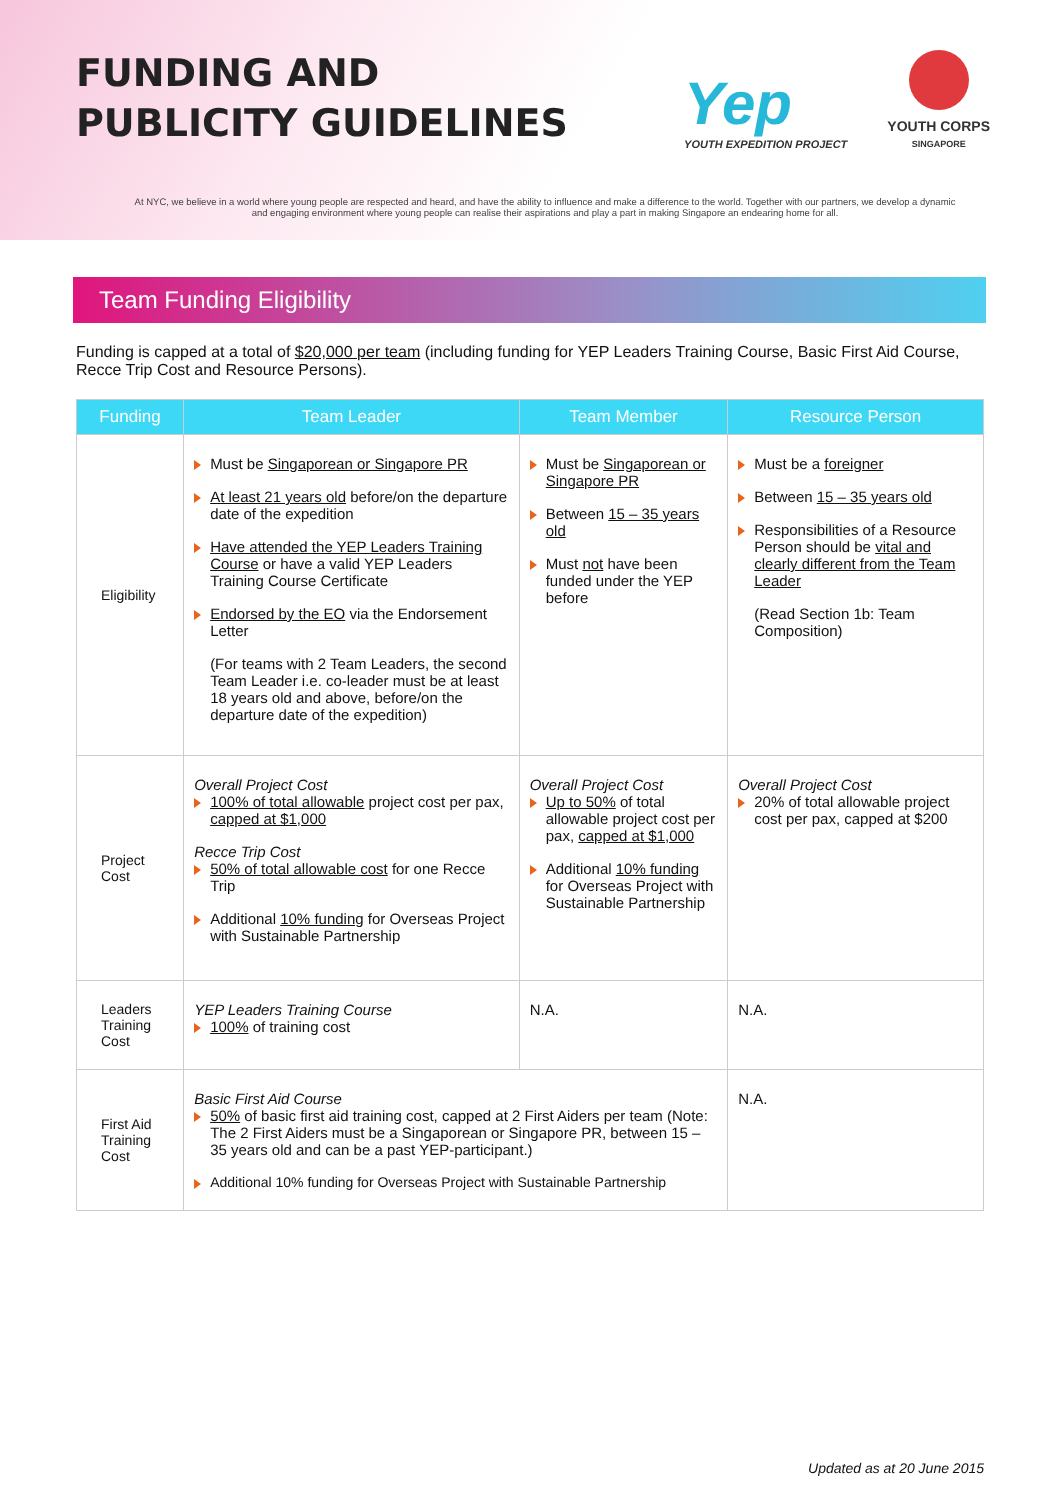FUNDING AND
PUBLICITY GUIDELINES
Yep
YOUTH EXPEDITION PROJECT
YOUTH CORPS
SINGAPORE
At NYC, we believe in a world where young people are respected and heard, and have the ability to influence and make a difference to the world. Together with our partners, we develop a dynamic and engaging environment where young people can realise their aspirations and play a part in making Singapore an endearing home for all.
Team Funding Eligibility
Funding is capped at a total of $20,000 per team (including funding for YEP Leaders Training Course, Basic First Aid Course, Recce Trip Cost and Resource Persons).
| Funding | Team Leader | Team Member | Resource Person |
| --- | --- | --- | --- |
| Eligibility | Must be Singaporean or Singapore PR At least 21 years old before/on the departure date of the expedition Have attended the YEP Leaders Training Course or have a valid YEP Leaders Training Course Certificate Endorsed by the EO via the Endorsement Letter (For teams with 2 Team Leaders, the second Team Leader i.e. co-leader must be at least 18 years old and above, before/on the departure date of the expedition) | Must be Singaporean or Singapore PR Between 15 – 35 years old Must not have been funded under the YEP before | Must be a foreigner Between 15 – 35 years old Responsibilities of a Resource Person should be vital and clearly different from the Team Leader (Read Section 1b: Team Composition) |
| Project Cost | Overall Project Cost 100% of total allowable project cost per pax, capped at $1,000 Recce Trip Cost 50% of total allowable cost for one Recce Trip Additional 10% funding for Overseas Project with Sustainable Partnership | Overall Project Cost Up to 50% of total allowable project cost per pax, capped at $1,000 Additional 10% funding for Overseas Project with Sustainable Partnership | Overall Project Cost 20% of total allowable project cost per pax, capped at $200 |
| Leaders Training Cost | YEP Leaders Training Course 100% of training cost | N.A. | N.A. |
| First Aid Training Cost | Basic First Aid Course 50% of basic first aid training cost, capped at 2 First Aiders per team (Note: The 2 First Aiders must be a Singaporean or Singapore PR, between 15 – 35 years old and can be a past YEP-participant.) Additional 10% funding for Overseas Project with Sustainable Partnership | | N.A. |
Updated as at 20 June 2015